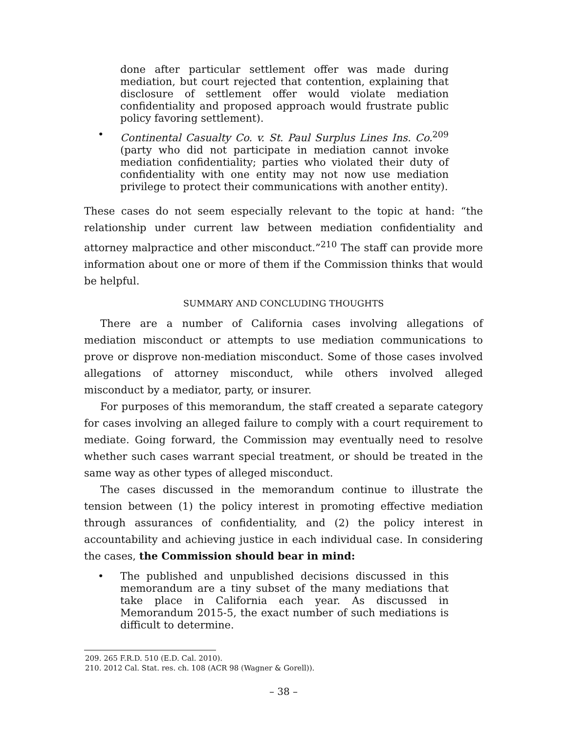done after particular settlement offer was made during mediation, but court rejected that contention, explaining that disclosure of settlement offer would violate mediation confidentiality and proposed approach would frustrate public policy favoring settlement).
• Continental Casualty Co. v. St. Paul Surplus Lines Ins. Co.<sup>209</sup> (party who did not participate in mediation cannot invoke mediation confidentiality; parties who violated their duty of confidentiality with one entity may not now use mediation privilege to protect their communications with another entity).
These cases do not seem especially relevant to the topic at hand: “the relationship under current law between mediation confidentiality and attorney malpractice and other misconduct.”<sup>210</sup> The staff can provide more information about one or more of them if the Commission thinks that would be helpful.
SUMMARY AND CONCLUDING THOUGHTS
There are a number of California cases involving allegations of mediation misconduct or attempts to use mediation communications to prove or disprove non-mediation misconduct. Some of those cases involved allegations of attorney misconduct, while others involved alleged misconduct by a mediator, party, or insurer.
For purposes of this memorandum, the staff created a separate category for cases involving an alleged failure to comply with a court requirement to mediate. Going forward, the Commission may eventually need to resolve whether such cases warrant special treatment, or should be treated in the same way as other types of alleged misconduct.
The cases discussed in the memorandum continue to illustrate the tension between (1) the policy interest in promoting effective mediation through assurances of confidentiality, and (2) the policy interest in accountability and achieving justice in each individual case. In considering the cases, the Commission should bear in mind:
• The published and unpublished decisions discussed in this memorandum are a tiny subset of the many mediations that take place in California each year. As discussed in Memorandum 2015-5, the exact number of such mediations is difficult to determine.
209. 265 F.R.D. 510 (E.D. Cal. 2010).
210. 2012 Cal. Stat. res. ch. 108 (ACR 98 (Wagner & Gorell)).
– 38 –